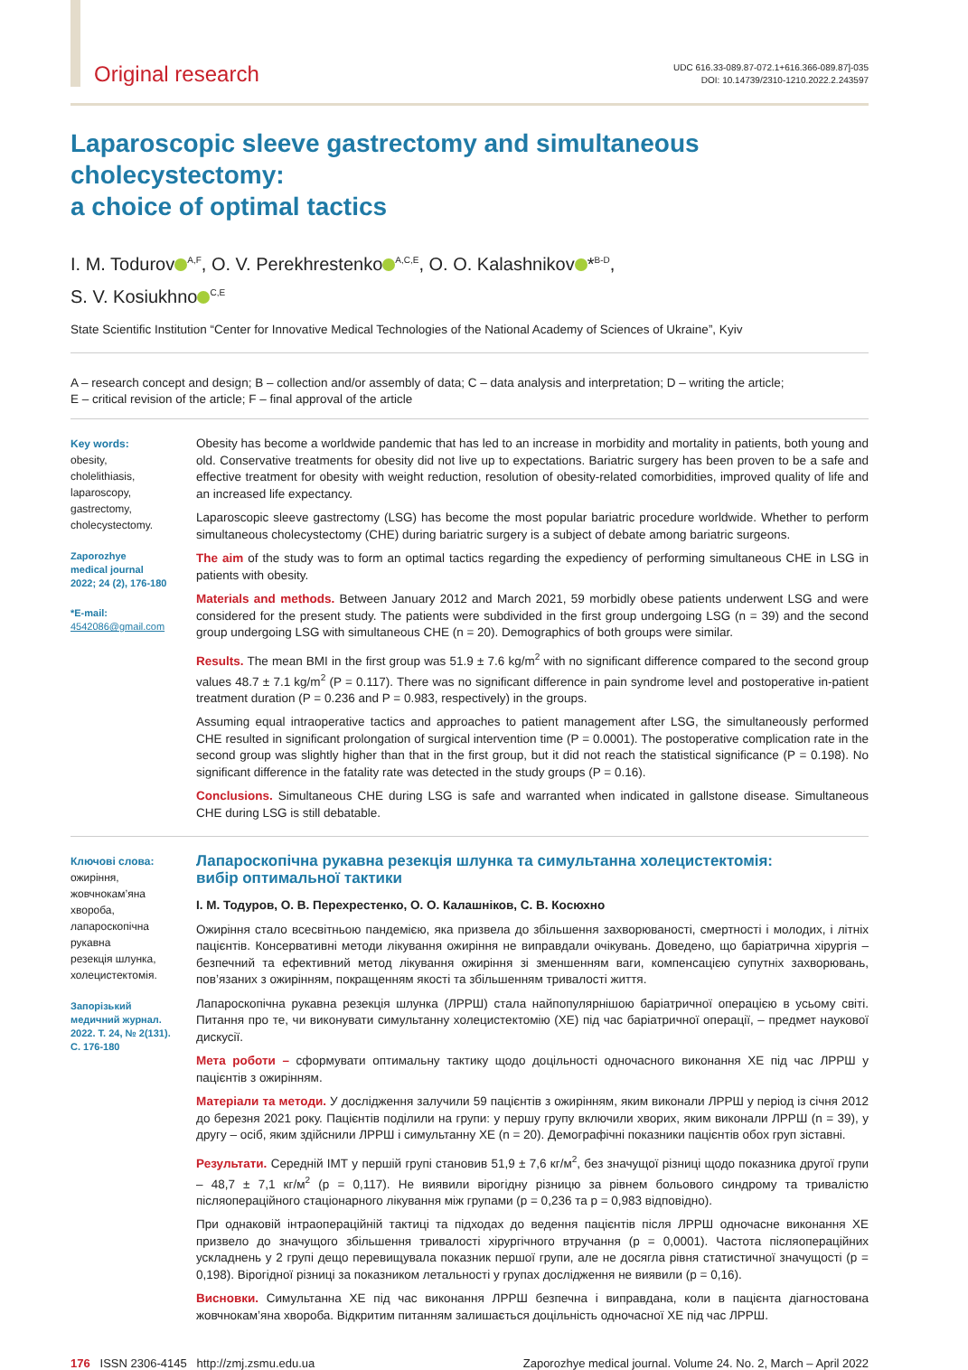Original research
UDC 616.33-089.87-072.1+616.366-089.87]-035
DOI: 10.14739/2310-1210.2022.2.243597
Laparoscopic sleeve gastrectomy and simultaneous cholecystectomy:
a choice of optimal tactics
I. M. Todurov<sup>A,F</sup>, O. V. Perekhrestenko<sup>A,C,E</sup>, O. O. Kalashnikov *<sup>B-D</sup>,
S. V. Kosiukhno<sup>C,E</sup>
State Scientific Institution “Center for Innovative Medical Technologies of the National Academy of Sciences of Ukraine”, Kyiv
A – research concept and design; B – collection and/or assembly of data; C – data analysis and interpretation; D – writing the article;
E – critical revision of the article; F – final approval of the article
Key words:
obesity,
cholelithiasis,
laparoscopy,
gastrectomy,
cholecystectomy.
Zaporozhye
medical journal
2022; 24 (2), 176-180
*E-mail:
4542086@gmail.com
Obesity has become a worldwide pandemic that has led to an increase in morbidity and mortality in patients, both young and old. Conservative treatments for obesity did not live up to expectations. Bariatric surgery has been proven to be a safe and effective treatment for obesity with weight reduction, resolution of obesity-related comorbidities, improved quality of life and an increased life expectancy.
Laparoscopic sleeve gastrectomy (LSG) has become the most popular bariatric procedure worldwide. Whether to perform simultaneous cholecystectomy (CHE) during bariatric surgery is a subject of debate among bariatric surgeons.
The aim of the study was to form an optimal tactics regarding the expediency of performing simultaneous CHE in LSG in patients with obesity.
Materials and methods. Between January 2012 and March 2021, 59 morbidly obese patients underwent LSG and were considered for the present study. The patients were subdivided in the first group undergoing LSG (n = 39) and the second group undergoing LSG with simultaneous CHE (n = 20). Demographics of both groups were similar.
Results. The mean BMI in the first group was 51.9 ± 7.6 kg/m<sup>2</sup> with no significant difference compared to the second group values 48.7 ± 7.1 kg/m<sup>2</sup> (P = 0.117). There was no significant difference in pain syndrome level and postoperative in-patient treatment duration (P = 0.236 and P = 0.983, respectively) in the groups.
Assuming equal intraoperative tactics and approaches to patient management after LSG, the simultaneously performed CHE resulted in significant prolongation of surgical intervention time (P = 0.0001). The postoperative complication rate in the second group was slightly higher than that in the first group, but it did not reach the statistical significance (P = 0.198). No significant difference in the fatality rate was detected in the study groups (P = 0.16).
Conclusions. Simultaneous CHE during LSG is safe and warranted when indicated in gallstone disease. Simultaneous CHE during LSG is still debatable.
Ключові слова:
ожиріння,
жовчнокам’яна
хвороба,
лапароскопічна
рукавна
резекція шлунка,
холецистектомія.
Запорізький
медичний журнал.
2022. Т. 24, № 2(131).
С. 176-180
Лапароскопічна рукавна резекція шлунка та симультанна холецистектомія:
вибір оптимальної тактики
І. М. Тодуров, О. В. Перехрестенко, О. О. Калашніков, С. В. Косюхно
Ожиріння стало всесвітньою пандемією, яка призвела до збільшення захворюваності, смертності і молодих, і літніх пацієнтів. Консервативні методи лікування ожиріння не виправдали очікувань. Доведено, що баріатрична хірургія – безпечний та ефективний метод лікування ожиріння зі зменшенням ваги, компенсацією супутніх захворювань, пов’язаних з ожирінням, покращенням якості та збільшенням тривалості життя.
Лапароскопічна рукавна резекція шлунка (ЛРРШ) стала найпопулярнішою баріатричної операцією в усьому світі. Питання про те, чи виконувати симультанну холецистектомію (ХЕ) під час баріатричної операції, – предмет наукової дискусії.
Мета роботи – сформувати оптимальну тактику щодо доцільності одночасного виконання ХЕ під час ЛРРШ у пацієнтів з ожирінням.
Матеріали та методи. У дослідження залучили 59 пацієнтів з ожирінням, яким виконали ЛРРШ у період із січня 2012 до березня 2021 року. Пацієнтів поділили на групи: у першу групу включили хворих, яким виконали ЛРРШ (n = 39), у другу – осіб, яким здійснили ЛРРШ і симультанну ХЕ (n = 20). Демографічні показники пацієнтів обох груп зіставні.
Результати. Середній ІМТ у першій групі становив 51,9 ± 7,6 кг/м<sup>2</sup>, без значущої різниці щодо показника другої групи – 48,7 ± 7,1 кг/м<sup>2</sup> (p = 0,117). Не виявили вірогідну різницю за рівнем больового синдрому та тривалістю післяопераційного стаціонарного лікування між групами (p = 0,236 та p = 0,983 відповідно).
При однаковій інтраопераційній тактиці та підходах до ведення пацієнтів після ЛРРШ одночасне виконання ХЕ призвело до значущого збільшення тривалості хірургічного втручання (p = 0,0001). Частота післяопераційних ускладнень у 2 групі дещо перевищувала показник першої групи, але не досягла рівня статистичної значущості (p = 0,198). Вірогідної різниці за показником летальності у групах дослідження не виявили (p = 0,16).
Висновки. Симультанна ХЕ під час виконання ЛРРШ безпечна і виправдана, коли в пацієнта діагностована жовчнокам’яна хвороба. Відкритим питанням залишається доцільність одночасної ХЕ під час ЛРРШ.
176 ISSN 2306-4145 http://zmj.zsmu.edu.ua
Zaporozhye medical journal. Volume 24. No. 2, March – April 2022